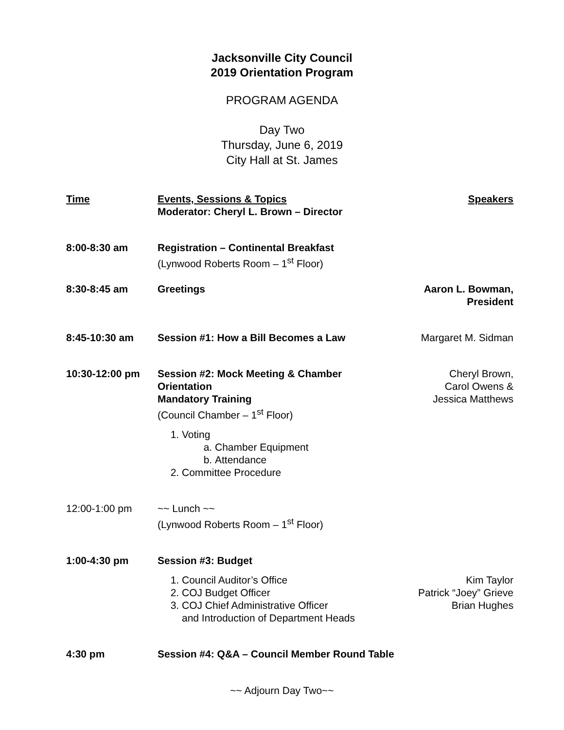Jacksonville City Council
2019 Orientation Program
PROGRAM AGENDA
Day Two
Thursday, June 6, 2019
City Hall at St. James
| Time | Events, Sessions & Topics Moderator: Cheryl L. Brown – Director | Speakers |
| --- | --- | --- |
| 8:00-8:30 am | Registration – Continental Breakfast (Lynwood Roberts Room – 1<sup>st</sup> Floor) | |
| 8:30-8:45 am | Greetings | Aaron L. Bowman, President |
| 8:45-10:30 am | Session #1: How a Bill Becomes a Law | Margaret M. Sidman |
| 10:30-12:00 pm | Session #2: Mock Meeting & Chamber Orientation Mandatory Training (Council Chamber – 1<sup>st</sup> Floor) 1. Voting a. Chamber Equipment b. Attendance 2. Committee Procedure | Cheryl Brown, Carol Owens & Jessica Matthews |
| 12:00-1:00 pm | ~~ Lunch ~~ (Lynwood Roberts Room – 1<sup>st</sup> Floor) | |
| 1:00-4:30 pm | Session #3: Budget 1. Council Auditor’s Office 2. COJ Budget Officer 3. COJ Chief Administrative Officer and Introduction of Department Heads | Kim Taylor Patrick “Joey” Grieve Brian Hughes |
| 4:30 pm | Session #4: Q&A – Council Member Round Table | |
~~ Adjourn Day Two~~